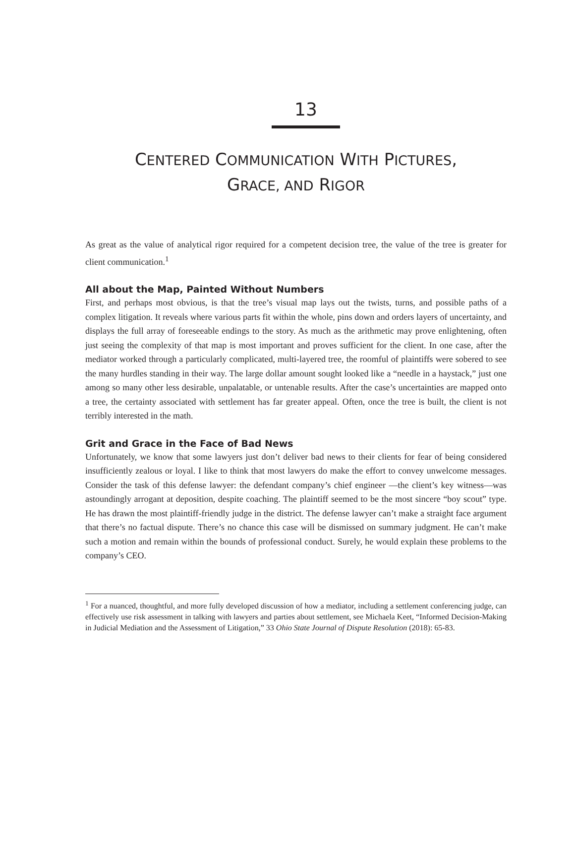13
CENTERED COMMUNICATION WITH PICTURES,
GRACE, AND RIGOR
As great as the value of analytical rigor required for a competent decision tree, the value of the tree is greater for client communication.<sup>1</sup>
All about the Map, Painted Without Numbers
First, and perhaps most obvious, is that the tree’s visual map lays out the twists, turns, and possible paths of a complex litigation. It reveals where various parts fit within the whole, pins down and orders layers of uncertainty, and displays the full array of foreseeable endings to the story. As much as the arithmetic may prove enlightening, often just seeing the complexity of that map is most important and proves sufficient for the client. In one case, after the mediator worked through a particularly complicated, multi-layered tree, the roomful of plaintiffs were sobered to see the many hurdles standing in their way. The large dollar amount sought looked like a “needle in a haystack,” just one among so many other less desirable, unpalatable, or untenable results. After the case’s uncertainties are mapped onto a tree, the certainty associated with settlement has far greater appeal. Often, once the tree is built, the client is not terribly interested in the math.
Grit and Grace in the Face of Bad News
Unfortunately, we know that some lawyers just don’t deliver bad news to their clients for fear of being considered insufficiently zealous or loyal. I like to think that most lawyers do make the effort to convey unwelcome messages. Consider the task of this defense lawyer: the defendant company’s chief engineer —the client’s key witness—was astoundingly arrogant at deposition, despite coaching. The plaintiff seemed to be the most sincere “boy scout” type. He has drawn the most plaintiff-friendly judge in the district. The defense lawyer can’t make a straight face argument that there’s no factual dispute. There’s no chance this case will be dismissed on summary judgment. He can’t make such a motion and remain within the bounds of professional conduct. Surely, he would explain these problems to the company’s CEO.
<sup>1</sup> For a nuanced, thoughtful, and more fully developed discussion of how a mediator, including a settlement conferencing judge, can effectively use risk assessment in talking with lawyers and parties about settlement, see Michaela Keet, “Informed Decision-Making in Judicial Mediation and the Assessment of Litigation,” 33 Ohio State Journal of Dispute Resolution (2018): 65-83.